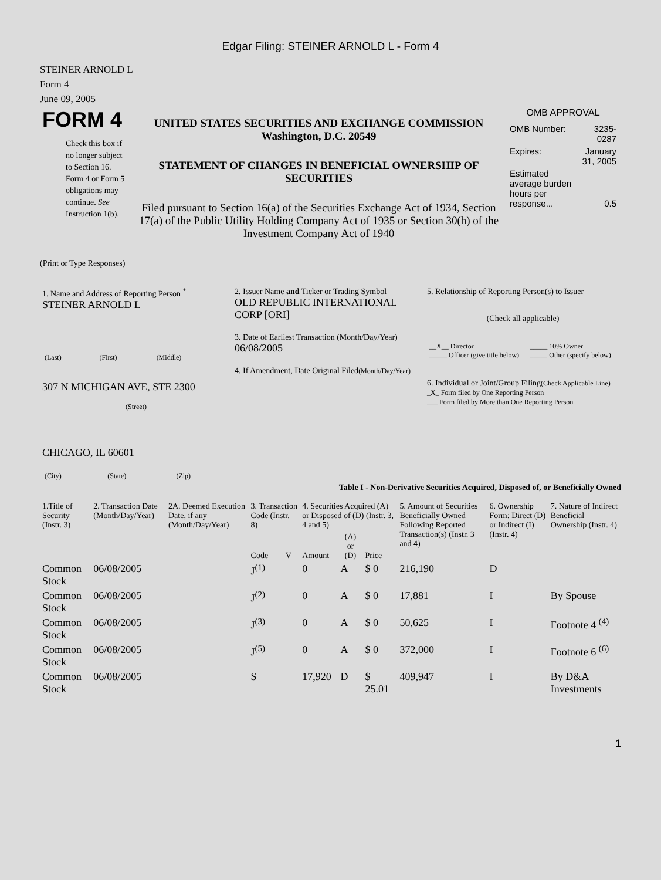Edgar Filing: STEINER ARNOLD L - Form 4
STEINER ARNOLD L
Form 4
June 09, 2005
| FORM 4 Check this box if no longer subject to Section 16. Form 4 or Form 5 obligations may continue. See Instruction 1(b). | UNITED STATES SECURITIES AND EXCHANGE COMMISSION Washington, D.C. 20549 STATEMENT OF CHANGES IN BENEFICIAL OWNERSHIP OF SECURITIES Filed pursuant to Section 16(a) of the Securities Exchange Act of 1934, Section 17(a) of the Public Utility Holding Company Act of 1935 or Section 30(h) of the Investment Company Act of 1940 | OMB APPROVAL / OMB Number: / 3235-0287 / / Expires: / January 31, 2005 / / Estimated average burden hours per response... / 0.5 / |
(Print or Type Responses)
| 1. Name and Address of Reporting Person <sup>*</sup> STEINER ARNOLD L / (Last) / (First) / (Middle) / 307 N MICHIGAN AVE, STE 2300 (Street) CHICAGO, IL 60601 / (City) / (State) / (Zip) / | 2. Issuer Name and Ticker or Trading Symbol OLD REPUBLIC INTERNATIONAL CORP [ORI] 3. Date of Earliest Transaction (Month/Day/Year) 06/08/2005 4. If Amendment, Date Original Filed (Month/Day/Year) | 5. Relationship of Reporting Person(s) to Issuer (Check all applicable) / __X__ Director _____ Officer (give title below) / _____ 10% Owner _____ Other (specify below) / 6. Individual or Joint/Group Filing (Check Applicable Line) _X_ Form filed by One Reporting Person ___ Form filed by More than One Reporting Person |
Table I - Non-Derivative Securities Acquired, Disposed of, or Beneficially Owned
| 1.Title of Security (Instr. 3) | 2. Transaction Date (Month/Day/Year) | 2A. Deemed Execution Date, if any (Month/Day/Year) | 3. Transaction Code (Instr. 8) | | 4. Securities Acquired (A) or Disposed of (D) (Instr. 3, 4 and 5) | | | 5. Amount of Securities Beneficially Owned Following Reported Transaction(s) (Instr. 3 and 4) | 6. Ownership Form: Direct (D) or Indirect (I) (Instr. 4) | 7. Nature of Indirect Beneficial Ownership (Instr. 4) |
| --- | --- | --- | --- | --- | --- | --- | --- | --- | --- | --- |
| | | | Code | V | Amount | (A) or (D) | Price | | | |
| Common Stock | 06/08/2005 | | J<sup>(1)</sup> | | 0 | A | $ 0 | 216,190 | D | |
| Common Stock | 06/08/2005 | | J<sup>(2)</sup> | | 0 | A | $ 0 | 17,881 | I | By Spouse |
| Common Stock | 06/08/2005 | | J<sup>(3)</sup> | | 0 | A | $ 0 | 50,625 | I | Footnote 4 <sup>(4)</sup> |
| Common Stock | 06/08/2005 | | J<sup>(5)</sup> | | 0 | A | $ 0 | 372,000 | I | Footnote 6 <sup>(6)</sup> |
| Common Stock | 06/08/2005 | | S | | 17,920 | D | $ 25.01 | 409,947 | I | By D&A Investments |
1